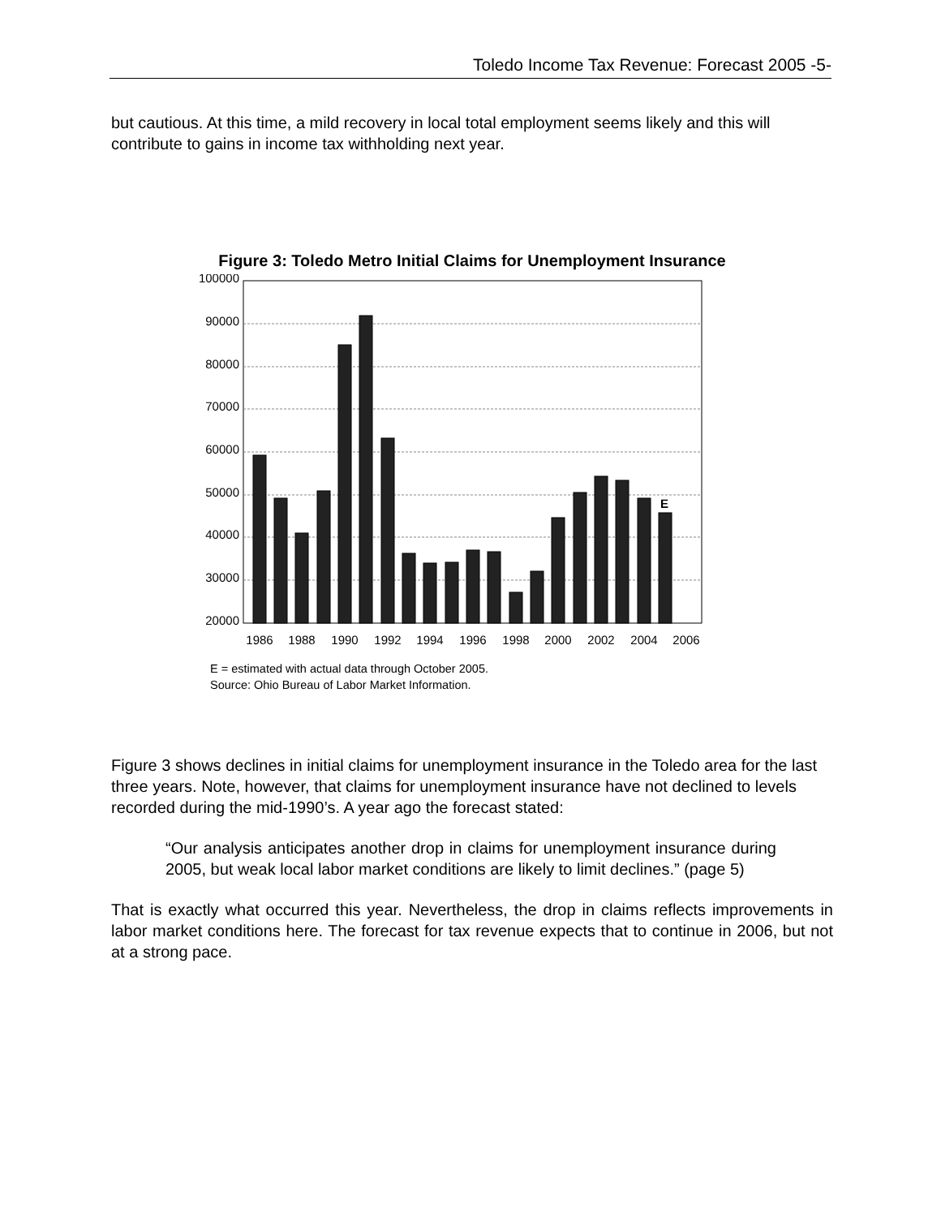Toledo Income Tax Revenue: Forecast 2005 -5-
but cautious. At this time, a mild recovery in local total employment seems likely and this will contribute to gains in income tax withholding next year.
Figure 3: Toledo Metro Initial Claims for Unemployment Insurance
100000
90000
80000
70000
60000
50000
40000
30000
20000
E
1986
1988
1990
1992
1994
1996
1998
2000
2002
2004
2006
E = estimated with actual data through October 2005.
Source: Ohio Bureau of Labor Market Information.
Figure 3 shows declines in initial claims for unemployment insurance in the Toledo area for the last three years. Note, however, that claims for unemployment insurance have not declined to levels recorded during the mid-1990’s. A year ago the forecast stated:
“Our analysis anticipates another drop in claims for unemployment insurance during 2005, but weak local labor market conditions are likely to limit declines.” (page 5)
That is exactly what occurred this year. Nevertheless, the drop in claims reflects improvements in labor market conditions here. The forecast for tax revenue expects that to continue in 2006, but not at a strong pace.